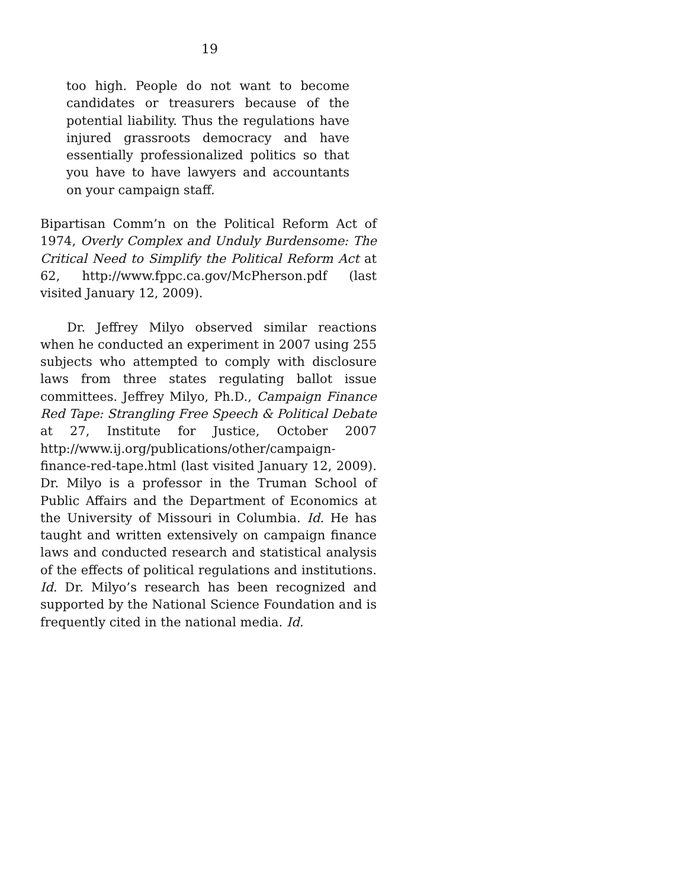19
too high. People do not want to become candidates or treasurers because of the potential liability. Thus the regulations have injured grassroots democracy and have essentially professionalized politics so that you have to have lawyers and accountants on your campaign staff.
Bipartisan Comm’n on the Political Reform Act of 1974, Overly Complex and Unduly Burdensome: The Critical Need to Simplify the Political Reform Act at 62, http://www.fppc.ca.gov/McPherson.pdf (last visited January 12, 2009).
Dr. Jeffrey Milyo observed similar reactions when he conducted an experiment in 2007 using 255 subjects who attempted to comply with disclosure laws from three states regulating ballot issue committees. Jeffrey Milyo, Ph.D., Campaign Finance Red Tape: Strangling Free Speech & Political Debate at 27, Institute for Justice, October 2007 http://www.ij.org/publications/other/campaign-finance-red-tape.html (last visited January 12, 2009). Dr. Milyo is a professor in the Truman School of Public Affairs and the Department of Economics at the University of Missouri in Columbia. Id. He has taught and written extensively on campaign finance laws and conducted research and statistical analysis of the effects of political regulations and institutions. Id. Dr. Milyo’s research has been recognized and supported by the National Science Foundation and is frequently cited in the national media. Id.